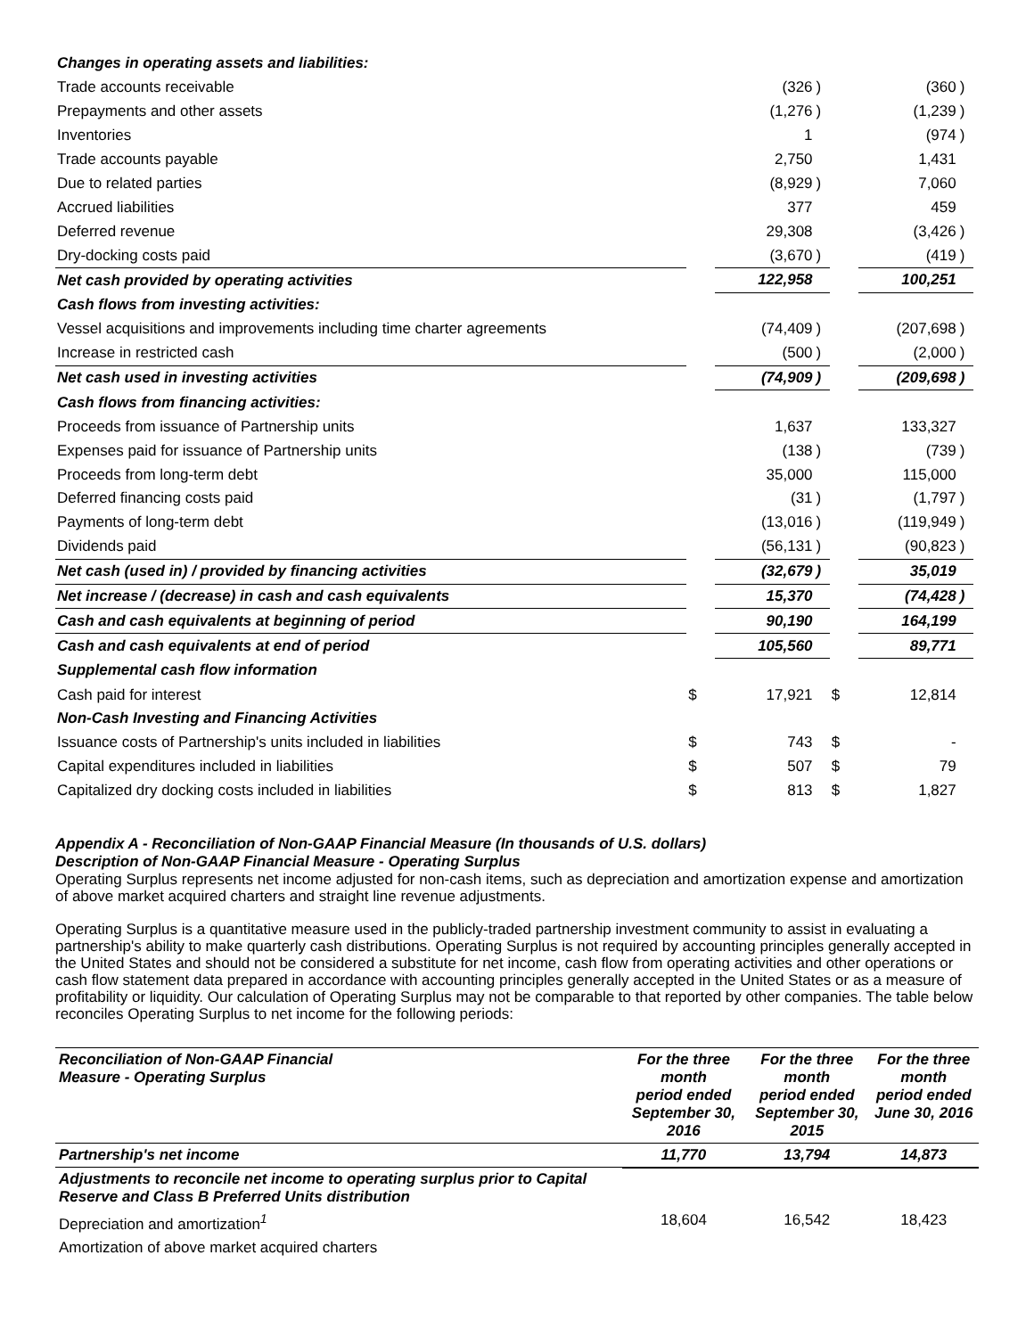| Changes in operating assets and liabilities: | | | | | | |
| Trade accounts receivable | | (326 | ) | | (360 | ) |
| Prepayments and other assets | | (1,276 | ) | | (1,239 | ) |
| Inventories | | 1 | | | (974 | ) |
| Trade accounts payable | | 2,750 | | | 1,431 | |
| Due to related parties | | (8,929 | ) | | 7,060 | |
| Accrued liabilities | | 377 | | | 459 | |
| Deferred revenue | | 29,308 | | | (3,426 | ) |
| Dry-docking costs paid | | (3,670 | ) | | (419 | ) |
| Net cash provided by operating activities | | 122,958 | | | 100,251 | |
| Cash flows from investing activities: | | | | | | |
| Vessel acquisitions and improvements including time charter agreements | | (74,409 | ) | | (207,698 | ) |
| Increase in restricted cash | | (500 | ) | | (2,000 | ) |
| Net cash used in investing activities | | (74,909 | ) | | (209,698 | ) |
| Cash flows from financing activities: | | | | | | |
| Proceeds from issuance of Partnership units | | 1,637 | | | 133,327 | |
| Expenses paid for issuance of Partnership units | | (138 | ) | | (739 | ) |
| Proceeds from long-term debt | | 35,000 | | | 115,000 | |
| Deferred financing costs paid | | (31 | ) | | (1,797 | ) |
| Payments of long-term debt | | (13,016 | ) | | (119,949 | ) |
| Dividends paid | | (56,131 | ) | | (90,823 | ) |
| Net cash (used in) / provided by financing activities | | (32,679 | ) | | 35,019 | |
| Net increase / (decrease) in cash and cash equivalents | | 15,370 | | | (74,428 | ) |
| Cash and cash equivalents at beginning of period | | 90,190 | | | 164,199 | |
| Cash and cash equivalents at end of period | | 105,560 | | | 89,771 | |
| Supplemental cash flow information | | | | | | |
| Cash paid for interest | $ | 17,921 | | $ | 12,814 | |
| Non-Cash Investing and Financing Activities | | | | | | |
| Issuance costs of Partnership's units included in liabilities | $ | 743 | | $ | - | |
| Capital expenditures included in liabilities | $ | 507 | | $ | 79 | |
| Capitalized dry docking costs included in liabilities | $ | 813 | | $ | 1,827 | |
Appendix A - Reconciliation of Non-GAAP Financial Measure (In thousands of U.S. dollars)
Description of Non-GAAP Financial Measure - Operating Surplus
Operating Surplus represents net income adjusted for non-cash items, such as depreciation and amortization expense and amortization of above market acquired charters and straight line revenue adjustments.
Operating Surplus is a quantitative measure used in the publicly-traded partnership investment community to assist in evaluating a partnership's ability to make quarterly cash distributions. Operating Surplus is not required by accounting principles generally accepted in the United States and should not be considered a substitute for net income, cash flow from operating activities and other operations or cash flow statement data prepared in accordance with accounting principles generally accepted in the United States or as a measure of profitability or liquidity. Our calculation of Operating Surplus may not be comparable to that reported by other companies. The table below reconciles Operating Surplus to net income for the following periods:
| Reconciliation of Non-GAAP Financial Measure - Operating Surplus | For the three month period ended September 30, 2016 | For the three month period ended September 30, 2015 | For the three month period ended June 30, 2016 |
| --- | --- | --- | --- |
| Partnership's net income | 11,770 | 13,794 | 14,873 |
| Adjustments to reconcile net income to operating surplus prior to Capital Reserve and Class B Preferred Units distribution | | | |
| Depreciation and amortization<sup>1</sup> | 18,604 | 16,542 | 18,423 |
| Amortization of above market acquired charters | | | |